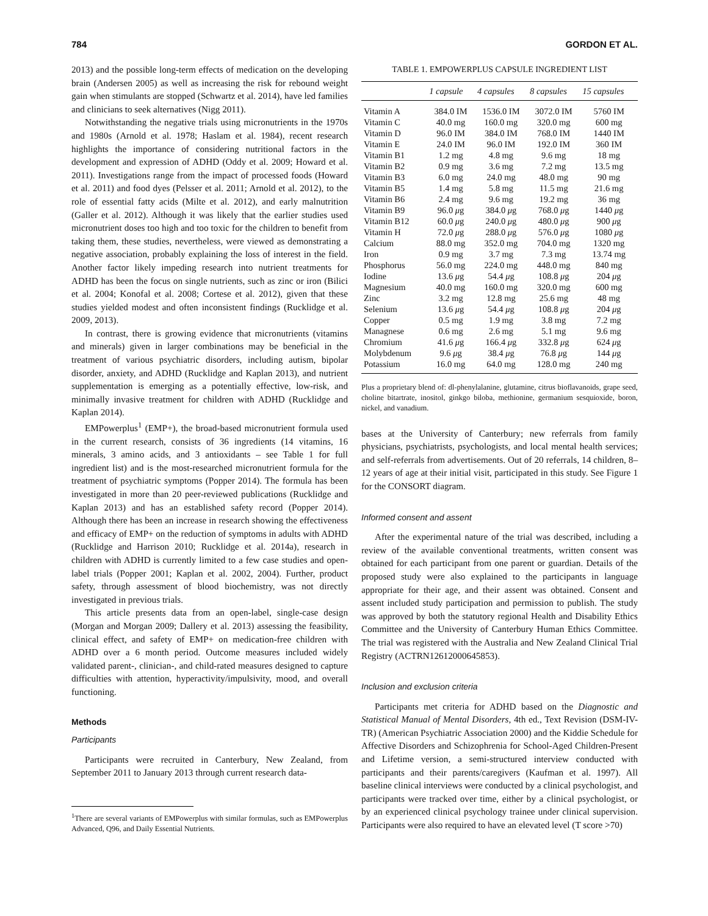784 GORDON ET AL.
2013) and the possible long-term effects of medication on the developing brain (Andersen 2005) as well as increasing the risk for rebound weight gain when stimulants are stopped (Schwartz et al. 2014), have led families and clinicians to seek alternatives (Nigg 2011).
Notwithstanding the negative trials using micronutrients in the 1970s and 1980s (Arnold et al. 1978; Haslam et al. 1984), recent research highlights the importance of considering nutritional factors in the development and expression of ADHD (Oddy et al. 2009; Howard et al. 2011). Investigations range from the impact of processed foods (Howard et al. 2011) and food dyes (Pelsser et al. 2011; Arnold et al. 2012), to the role of essential fatty acids (Milte et al. 2012), and early malnutrition (Galler et al. 2012). Although it was likely that the earlier studies used micronutrient doses too high and too toxic for the children to benefit from taking them, these studies, nevertheless, were viewed as demonstrating a negative association, probably explaining the loss of interest in the field. Another factor likely impeding research into nutrient treatments for ADHD has been the focus on single nutrients, such as zinc or iron (Bilici et al. 2004; Konofal et al. 2008; Cortese et al. 2012), given that these studies yielded modest and often inconsistent findings (Rucklidge et al. 2009, 2013).
In contrast, there is growing evidence that micronutrients (vitamins and minerals) given in larger combinations may be beneficial in the treatment of various psychiatric disorders, including autism, bipolar disorder, anxiety, and ADHD (Rucklidge and Kaplan 2013), and nutrient supplementation is emerging as a potentially effective, low-risk, and minimally invasive treatment for children with ADHD (Rucklidge and Kaplan 2014).
EMPowerplus<sup>1</sup> (EMP+), the broad-based micronutrient formula used in the current research, consists of 36 ingredients (14 vitamins, 16 minerals, 3 amino acids, and 3 antioxidants – see Table 1 for full ingredient list) and is the most-researched micronutrient formula for the treatment of psychiatric symptoms (Popper 2014). The formula has been investigated in more than 20 peer-reviewed publications (Rucklidge and Kaplan 2013) and has an established safety record (Popper 2014). Although there has been an increase in research showing the effectiveness and efficacy of EMP+ on the reduction of symptoms in adults with ADHD (Rucklidge and Harrison 2010; Rucklidge et al. 2014a), research in children with ADHD is currently limited to a few case studies and open-label trials (Popper 2001; Kaplan et al. 2002, 2004). Further, product safety, through assessment of blood biochemistry, was not directly investigated in previous trials.
This article presents data from an open-label, single-case design (Morgan and Morgan 2009; Dallery et al. 2013) assessing the feasibility, clinical effect, and safety of EMP+ on medication-free children with ADHD over a 6 month period. Outcome measures included widely validated parent-, clinician-, and child-rated measures designed to capture difficulties with attention, hyperactivity/impulsivity, mood, and overall functioning.
Methods
Participants
Participants were recruited in Canterbury, New Zealand, from September 2011 to January 2013 through current research data-
<sup>1</sup> There are several variants of EMPowerplus with similar formulas, such as EMPowerplus Advanced, Q96, and Daily Essential Nutrients.
TABLE 1. EMPOWERPLUS CAPSULE INGREDIENT LIST
| | 1 capsule | 4 capsules | 8 capsules | 15 capsules |
| --- | --- | --- | --- | --- |
| Vitamin A | 384.0 IM | 1536.0 IM | 3072.0 IM | 5760 IM |
| Vitamin C | 40.0 mg | 160.0 mg | 320.0 mg | 600 mg |
| Vitamin D | 96.0 IM | 384.0 IM | 768.0 IM | 1440 IM |
| Vitamin E | 24.0 IM | 96.0 IM | 192.0 IM | 360 IM |
| Vitamin B1 | 1.2 mg | 4.8 mg | 9.6 mg | 18 mg |
| Vitamin B2 | 0.9 mg | 3.6 mg | 7.2 mg | 13.5 mg |
| Vitamin B3 | 6.0 mg | 24.0 mg | 48.0 mg | 90 mg |
| Vitamin B5 | 1.4 mg | 5.8 mg | 11.5 mg | 21.6 mg |
| Vitamin B6 | 2.4 mg | 9.6 mg | 19.2 mg | 36 mg |
| Vitamin B9 | 96.0 μ g | 384.0 μ g | 768.0 μ g | 1440 μ g |
| Vitamin B12 | 60.0 μ g | 240.0 μ g | 480.0 μ g | 900 μ g |
| Vitamin H | 72.0 μ g | 288.0 μ g | 576.0 μ g | 1080 μ g |
| Calcium | 88.0 mg | 352.0 mg | 704.0 mg | 1320 mg |
| Iron | 0.9 mg | 3.7 mg | 7.3 mg | 13.74 mg |
| Phosphorus | 56.0 mg | 224.0 mg | 448.0 mg | 840 mg |
| Iodine | 13.6 μ g | 54.4 μ g | 108.8 μ g | 204 μ g |
| Magnesium | 40.0 mg | 160.0 mg | 320.0 mg | 600 mg |
| Zinc | 3.2 mg | 12.8 mg | 25.6 mg | 48 mg |
| Selenium | 13.6 μ g | 54.4 μ g | 108.8 μ g | 204 μ g |
| Copper | 0.5 mg | 1.9 mg | 3.8 mg | 7.2 mg |
| Managnese | 0.6 mg | 2.6 mg | 5.1 mg | 9.6 mg |
| Chromium | 41.6 μ g | 166.4 μ g | 332.8 μ g | 624 μ g |
| Molybdenum | 9.6 μ g | 38.4 μ g | 76.8 μ g | 144 μ g |
| Potassium | 16.0 mg | 64.0 mg | 128.0 mg | 240 mg |
Plus a proprietary blend of: dl-phenylalanine, glutamine, citrus bioflavanoids, grape seed, choline bitartrate, inositol, ginkgo biloba, methionine, germanium sesquioxide, boron, nickel, and vanadium.
bases at the University of Canterbury; new referrals from family physicians, psychiatrists, psychologists, and local mental health services; and self-referrals from advertisements. Out of 20 referrals, 14 children, 8–12 years of age at their initial visit, participated in this study. See Figure 1 for the CONSORT diagram.
Informed consent and assent
After the experimental nature of the trial was described, including a review of the available conventional treatments, written consent was obtained for each participant from one parent or guardian. Details of the proposed study were also explained to the participants in language appropriate for their age, and their assent was obtained. Consent and assent included study participation and permission to publish. The study was approved by both the statutory regional Health and Disability Ethics Committee and the University of Canterbury Human Ethics Committee. The trial was registered with the Australia and New Zealand Clinical Trial Registry (ACTRN12612000645853).
Inclusion and exclusion criteria
Participants met criteria for ADHD based on the Diagnostic and Statistical Manual of Mental Disorders, 4th ed., Text Revision (DSM-IV-TR) (American Psychiatric Association 2000) and the Kiddie Schedule for Affective Disorders and Schizophrenia for School-Aged Children-Present and Lifetime version, a semi-structured interview conducted with participants and their parents/caregivers (Kaufman et al. 1997). All baseline clinical interviews were conducted by a clinical psychologist, and participants were tracked over time, either by a clinical psychologist, or by an experienced clinical psychology trainee under clinical supervision. Participants were also required to have an elevated level (T score >70)